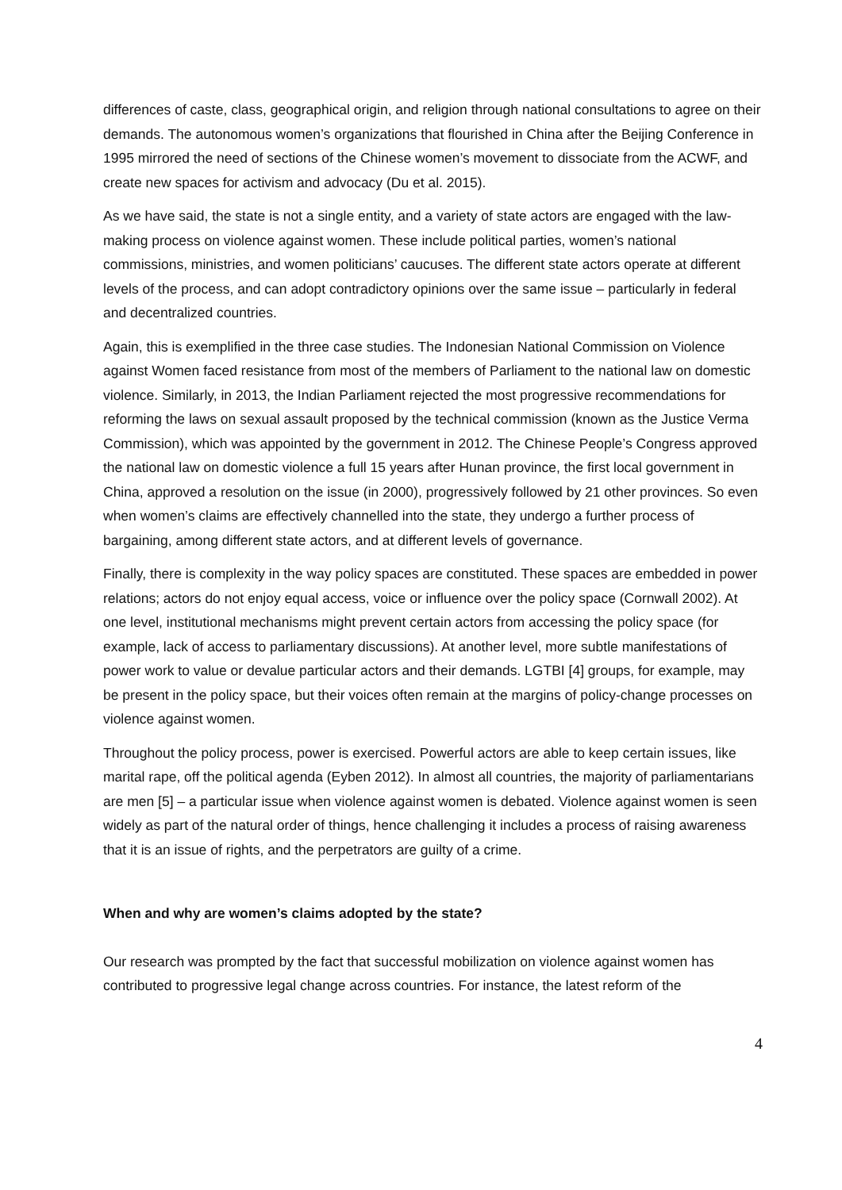differences of caste, class, geographical origin, and religion through national consultations to agree on their demands. The autonomous women’s organizations that flourished in China after the Beijing Conference in 1995 mirrored the need of sections of the Chinese women’s movement to dissociate from the ACWF, and create new spaces for activism and advocacy (Du et al. 2015).
As we have said, the state is not a single entity, and a variety of state actors are engaged with the law-making process on violence against women. These include political parties, women’s national commissions, ministries, and women politicians’ caucuses. The different state actors operate at different levels of the process, and can adopt contradictory opinions over the same issue – particularly in federal and decentralized countries.
Again, this is exemplified in the three case studies. The Indonesian National Commission on Violence against Women faced resistance from most of the members of Parliament to the national law on domestic violence. Similarly, in 2013, the Indian Parliament rejected the most progressive recommendations for reforming the laws on sexual assault proposed by the technical commission (known as the Justice Verma Commission), which was appointed by the government in 2012. The Chinese People’s Congress approved the national law on domestic violence a full 15 years after Hunan province, the first local government in China, approved a resolution on the issue (in 2000), progressively followed by 21 other provinces. So even when women’s claims are effectively channelled into the state, they undergo a further process of bargaining, among different state actors, and at different levels of governance.
Finally, there is complexity in the way policy spaces are constituted. These spaces are embedded in power relations; actors do not enjoy equal access, voice or influence over the policy space (Cornwall 2002). At one level, institutional mechanisms might prevent certain actors from accessing the policy space (for example, lack of access to parliamentary discussions). At another level, more subtle manifestations of power work to value or devalue particular actors and their demands. LGTBI [4] groups, for example, may be present in the policy space, but their voices often remain at the margins of policy-change processes on violence against women.
Throughout the policy process, power is exercised. Powerful actors are able to keep certain issues, like marital rape, off the political agenda (Eyben 2012). In almost all countries, the majority of parliamentarians are men [5] – a particular issue when violence against women is debated. Violence against women is seen widely as part of the natural order of things, hence challenging it includes a process of raising awareness that it is an issue of rights, and the perpetrators are guilty of a crime.
When and why are women’s claims adopted by the state?
Our research was prompted by the fact that successful mobilization on violence against women has contributed to progressive legal change across countries. For instance, the latest reform of the
4